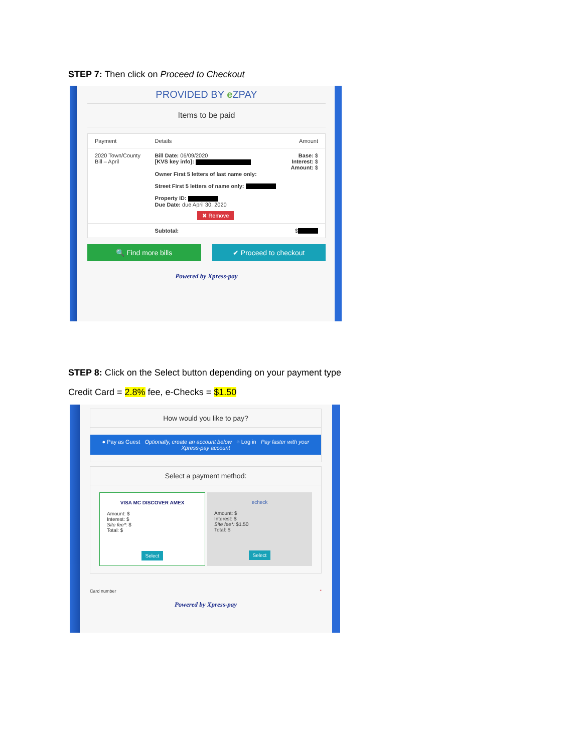STEP 7: Then click on Proceed to Checkout
PROVIDED BY e ZPAY
Items to be paid
| Payment | Details | Amount |
| --- | --- | --- |
| 2020 Town/County Bill – April | Bill Date: 06/09/2020 [KVS key info]: Owner First 5 letters of last name only: Street First 5 letters of name only: Property ID: Due Date: due April 30, 2020 ✖ Remove | Base: $ Interest: $ Amount: $ |
| | Subtotal: | $ |
🔍 Find more bills ✔ Proceed to checkout
Powered by Xpress-pay
STEP 8: Click on the Select button depending on your payment type
Credit Card = 2.8% fee, e-Checks = $1.50
How would you like to pay?
● Pay as Guest Optionally, create an account below ○ Log in Pay faster with your Xpress-pay account
Select a payment method:
VISA MC DISCOVER AMEX
Amount: $
Interest: $
Site fee*: $
Total: $
Select
echeck
Amount: $
Interest: $
Site fee*: $1.50
Total: $
Select
Card number *
Powered by Xpress-pay